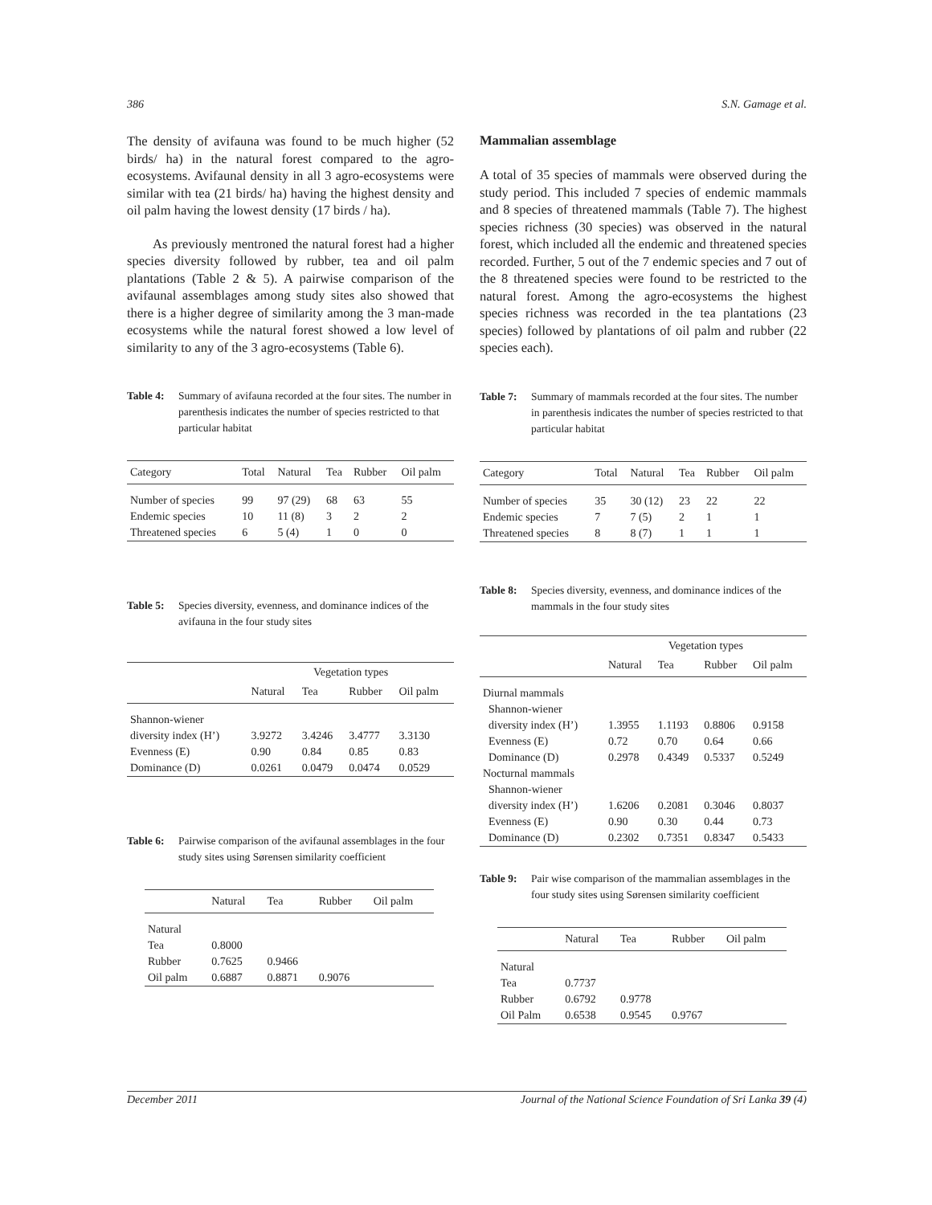386 S.N. Gamage et al.
The density of avifauna was found to be much higher (52 birds/ ha) in the natural forest compared to the agro-ecosystems. Avifaunal density in all 3 agro-ecosystems were similar with tea (21 birds/ ha) having the highest density and oil palm having the lowest density (17 birds / ha).
As previously mentroned the natural forest had a higher species diversity followed by rubber, tea and oil palm plantations (Table 2 & 5). A pairwise comparison of the avifaunal assemblages among study sites also showed that there is a higher degree of similarity among the 3 man-made ecosystems while the natural forest showed a low level of similarity to any of the 3 agro-ecosystems (Table 6).
Table 4: Summary of avifauna recorded at the four sites. The number in parenthesis indicates the number of species restricted to that particular habitat
| Category | Total | Natural | Tea | Rubber | Oil palm |
| --- | --- | --- | --- | --- | --- |
| Number of species | 99 | 97 (29) | 68 | 63 | 55 |
| Endemic species | 10 | 11 (8) | 3 | 2 | 2 |
| Threatened species | 6 | 5 (4) | 1 | 0 | 0 |
Table 5: Species diversity, evenness, and dominance indices of the avifauna in the four study sites
| | Vegetation types | | | |
| | Natural | Tea | Rubber | Oil palm |
| Shannon-wiener | | | | |
| diversity index (H’) | 3.9272 | 3.4246 | 3.4777 | 3.3130 |
| Evenness (E) | 0.90 | 0.84 | 0.85 | 0.83 |
| Dominance (D) | 0.0261 | 0.0479 | 0.0474 | 0.0529 |
Table 6: Pairwise comparison of the avifaunal assemblages in the four study sites using Sørensen similarity coefficient
| | Natural | Tea | Rubber | Oil palm |
| --- | --- | --- | --- | --- |
| Natural | | | | |
| Tea | 0.8000 | | | |
| Rubber | 0.7625 | 0.9466 | | |
| Oil palm | 0.6887 | 0.8871 | 0.9076 | |
Mammalian assemblage
A total of 35 species of mammals were observed during the study period. This included 7 species of endemic mammals and 8 species of threatened mammals (Table 7). The highest species richness (30 species) was observed in the natural forest, which included all the endemic and threatened species recorded. Further, 5 out of the 7 endemic species and 7 out of the 8 threatened species were found to be restricted to the natural forest. Among the agro-ecosystems the highest species richness was recorded in the tea plantations (23 species) followed by plantations of oil palm and rubber (22 species each).
Table 7: Summary of mammals recorded at the four sites. The number in parenthesis indicates the number of species restricted to that particular habitat
| Category | Total | Natural | Tea | Rubber | Oil palm |
| --- | --- | --- | --- | --- | --- |
| Number of species | 35 | 30 (12) | 23 | 22 | 22 |
| Endemic species | 7 | 7 (5) | 2 | 1 | 1 |
| Threatened species | 8 | 8 (7) | 1 | 1 | 1 |
Table 8: Species diversity, evenness, and dominance indices of the mammals in the four study sites
| | Vegetation types | | | |
| | Natural | Tea | Rubber | Oil palm |
| Diurnal mammals | | | | |
| Shannon-wiener | | | | |
| diversity index (H’) | 1.3955 | 1.1193 | 0.8806 | 0.9158 |
| Evenness (E) | 0.72 | 0.70 | 0.64 | 0.66 |
| Dominance (D) | 0.2978 | 0.4349 | 0.5337 | 0.5249 |
| Nocturnal mammals | | | | |
| Shannon-wiener | | | | |
| diversity index (H’) | 1.6206 | 0.2081 | 0.3046 | 0.8037 |
| Evenness (E) | 0.90 | 0.30 | 0.44 | 0.73 |
| Dominance (D) | 0.2302 | 0.7351 | 0.8347 | 0.5433 |
Table 9: Pair wise comparison of the mammalian assemblages in the four study sites using Sørensen similarity coefficient
| | Natural | Tea | Rubber | Oil palm |
| --- | --- | --- | --- | --- |
| Natural | | | | |
| Tea | 0.7737 | | | |
| Rubber | 0.6792 | 0.9778 | | |
| Oil Palm | 0.6538 | 0.9545 | 0.9767 | |
December 2011 Journal of the National Science Foundation of Sri Lanka 39 (4)